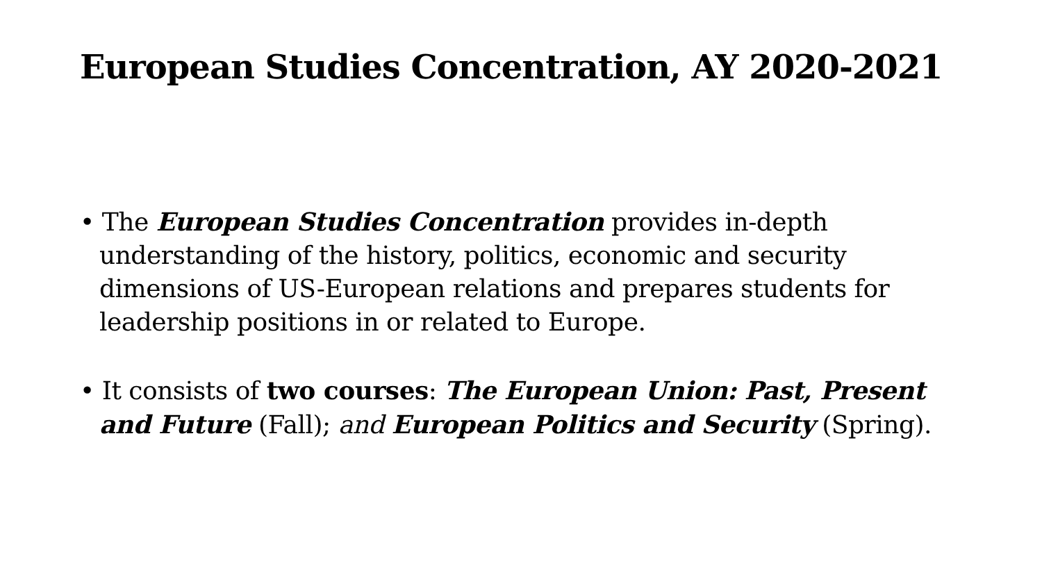European Studies Concentration, AY 2020-2021
• The European Studies Concentration provides in-depth understanding of the history, politics, economic and security dimensions of US-European relations and prepares students for leadership positions in or related to Europe.
• It consists of two courses: The European Union: Past, Present and Future (Fall); and European Politics and Security (Spring).